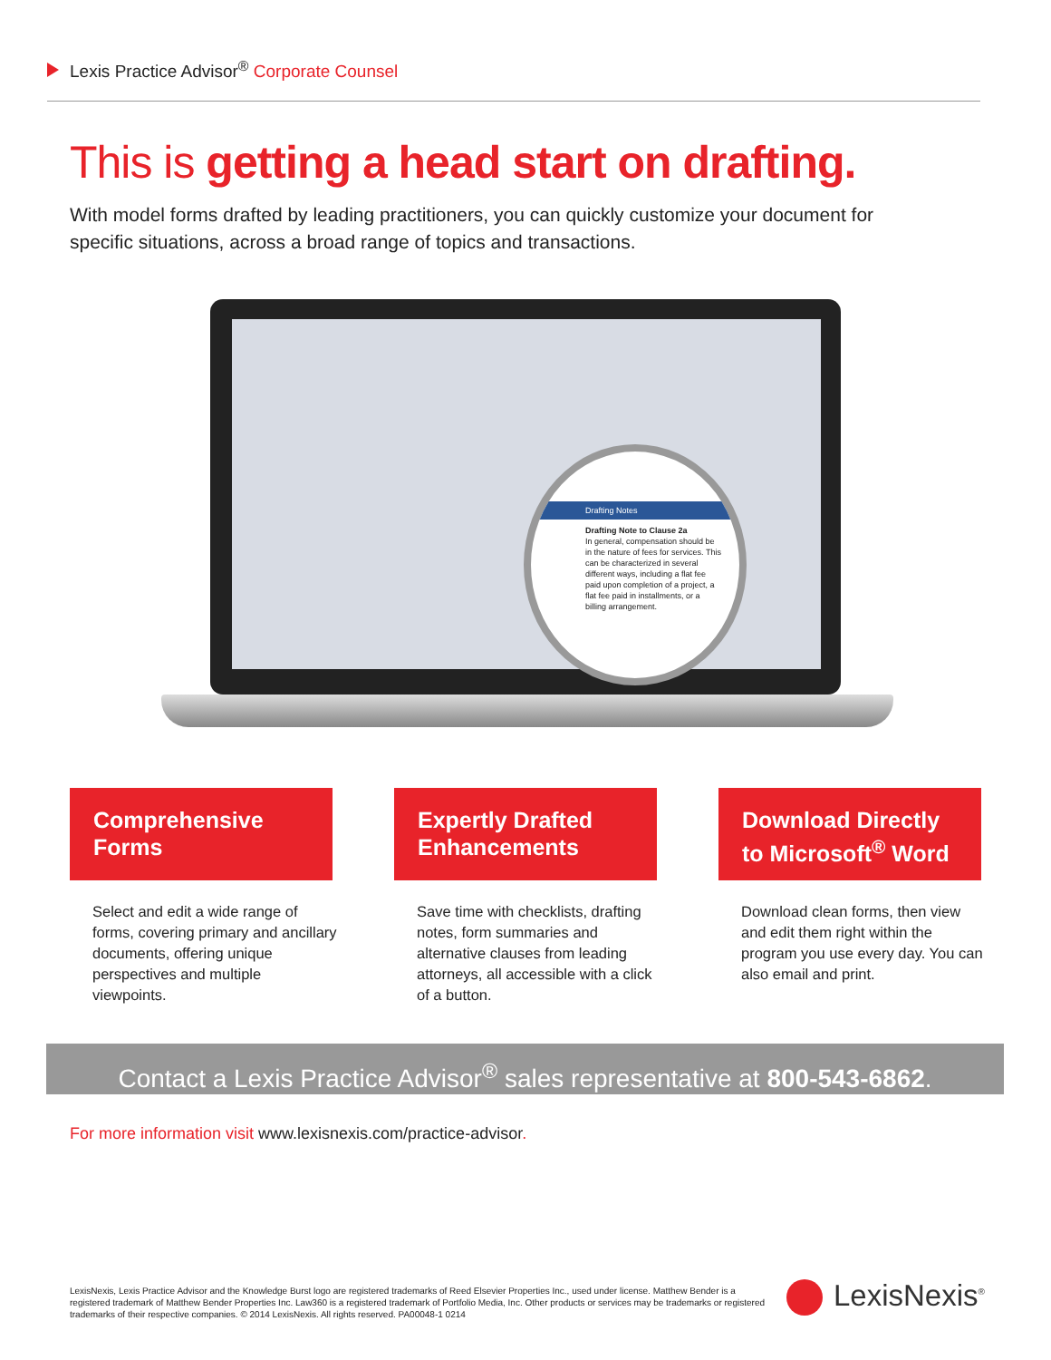Lexis Practice Advisor<sup>®</sup> Corporate Counsel
This is getting a head start on drafting.
With model forms drafted by leading practitioners, you can quickly customize your document for specific situations, across a broad range of topics and transactions.
Drafting Notes
Drafting Note to Clause 2a
In general, compensation should be in the nature of fees for services. This can be characterized in several different ways, including a flat fee paid upon completion of a project, a flat fee paid in installments, or a billing arrangement.
Comprehensive Forms
Expertly Drafted Enhancements
Download Directly to Microsoft<sup>®</sup> Word
Select and edit a wide range of forms, covering primary and ancillary documents, offering unique perspectives and multiple viewpoints.
Save time with checklists, drafting notes, form summaries and alternative clauses from leading attorneys, all accessible with a click of a button.
Download clean forms, then view and edit them right within the program you use every day. You can also email and print.
Contact a Lexis Practice Advisor<sup>®</sup> sales representative at 800-543-6862.
For more information visit www.lexisnexis.com/practice-advisor.
LexisNexis, Lexis Practice Advisor and the Knowledge Burst logo are registered trademarks of Reed Elsevier Properties Inc., used under license. Matthew Bender is a registered trademark of Matthew Bender Properties Inc. Law360 is a registered trademark of Portfolio Media, Inc. Other products or services may be trademarks or registered trademarks of their respective companies. © 2014 LexisNexis. All rights reserved. PA00048-1 0214
LexisNexis<sup>®</sup>